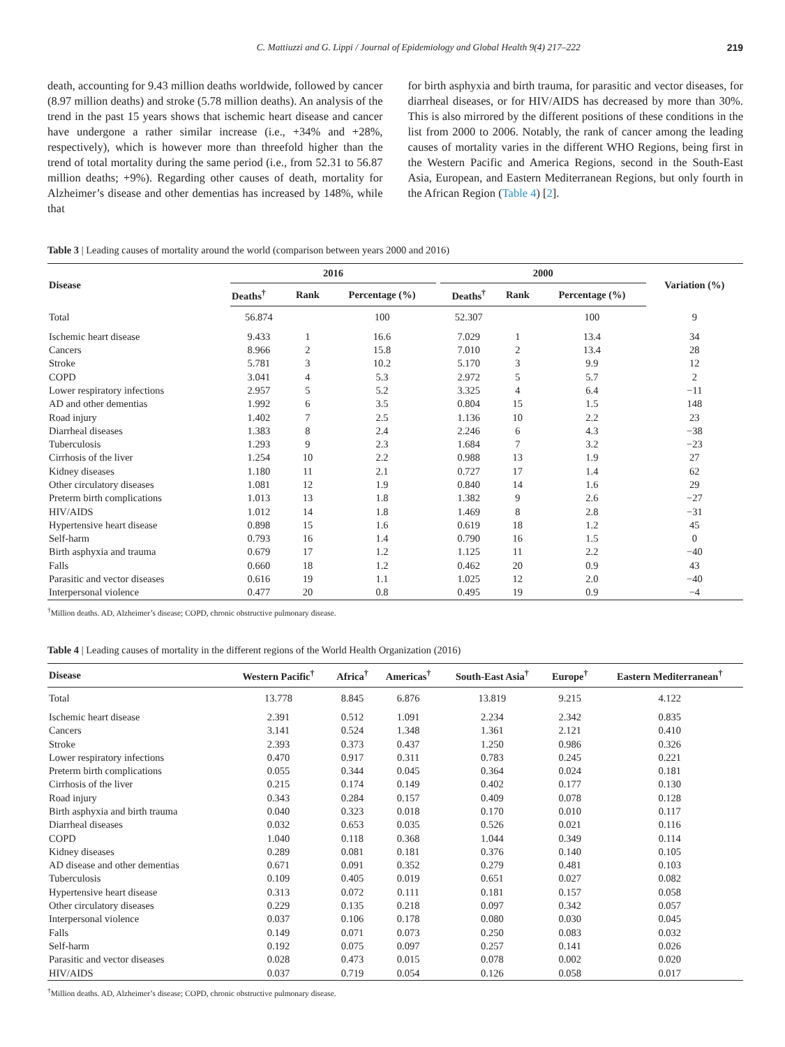C. Mattiuzzi and G. Lippi / Journal of Epidemiology and Global Health 9(4) 217–222 219
death, accounting for 9.43 million deaths worldwide, followed by cancer (8.97 million deaths) and stroke (5.78 million deaths). An analysis of the trend in the past 15 years shows that ischemic heart disease and cancer have undergone a rather similar increase (i.e., +34% and +28%, respectively), which is however more than threefold higher than the trend of total mortality during the same period (i.e., from 52.31 to 56.87 million deaths; +9%). Regarding other causes of death, mortality for Alzheimer’s disease and other dementias has increased by 148%, while that
for birth asphyxia and birth trauma, for parasitic and vector diseases, for diarrheal diseases, or for HIV/AIDS has decreased by more than 30%. This is also mirrored by the different positions of these conditions in the list from 2000 to 2006. Notably, the rank of cancer among the leading causes of mortality varies in the different WHO Regions, being first in the Western Pacific and America Regions, second in the South-East Asia, European, and Eastern Mediterranean Regions, but only fourth in the African Region (Table 4) [2].
Table 3 | Leading causes of mortality around the world (comparison between years 2000 and 2016)
| Disease | 2016 | | | | 2000 | | | Variation (%) |
| --- | --- | --- | --- | --- | --- | --- | --- | --- |
| | Deaths<sup>†</sup> | Rank | Percentage (%) | | Deaths<sup>†</sup> | Rank | Percentage (%) | |
| Total | 56.874 | | 100 | | 52.307 | | 100 | 9 |
| Ischemic heart disease | 9.433 | 1 | 16.6 | | 7.029 | 1 | 13.4 | 34 |
| Cancers | 8.966 | 2 | 15.8 | | 7.010 | 2 | 13.4 | 28 |
| Stroke | 5.781 | 3 | 10.2 | | 5.170 | 3 | 9.9 | 12 |
| COPD | 3.041 | 4 | 5.3 | | 2.972 | 5 | 5.7 | 2 |
| Lower respiratory infections | 2.957 | 5 | 5.2 | | 3.325 | 4 | 6.4 | −11 |
| AD and other dementias | 1.992 | 6 | 3.5 | | 0.804 | 15 | 1.5 | 148 |
| Road injury | 1.402 | 7 | 2.5 | | 1.136 | 10 | 2.2 | 23 |
| Diarrheal diseases | 1.383 | 8 | 2.4 | | 2.246 | 6 | 4.3 | −38 |
| Tuberculosis | 1.293 | 9 | 2.3 | | 1.684 | 7 | 3.2 | −23 |
| Cirrhosis of the liver | 1.254 | 10 | 2.2 | | 0.988 | 13 | 1.9 | 27 |
| Kidney diseases | 1.180 | 11 | 2.1 | | 0.727 | 17 | 1.4 | 62 |
| Other circulatory diseases | 1.081 | 12 | 1.9 | | 0.840 | 14 | 1.6 | 29 |
| Preterm birth complications | 1.013 | 13 | 1.8 | | 1.382 | 9 | 2.6 | −27 |
| HIV/AIDS | 1.012 | 14 | 1.8 | | 1.469 | 8 | 2.8 | −31 |
| Hypertensive heart disease | 0.898 | 15 | 1.6 | | 0.619 | 18 | 1.2 | 45 |
| Self-harm | 0.793 | 16 | 1.4 | | 0.790 | 16 | 1.5 | 0 |
| Birth asphyxia and trauma | 0.679 | 17 | 1.2 | | 1.125 | 11 | 2.2 | −40 |
| Falls | 0.660 | 18 | 1.2 | | 0.462 | 20 | 0.9 | 43 |
| Parasitic and vector diseases | 0.616 | 19 | 1.1 | | 1.025 | 12 | 2.0 | −40 |
| Interpersonal violence | 0.477 | 20 | 0.8 | | 0.495 | 19 | 0.9 | −4 |
<sup>†</sup> Million deaths. AD, Alzheimer’s disease; COPD, chronic obstructive pulmonary disease.
Table 4 | Leading causes of mortality in the different regions of the World Health Organization (2016)
| Disease | Western Pacific<sup>†</sup> | Africa<sup>†</sup> | Americas<sup>†</sup> | South-East Asia<sup>†</sup> | Europe<sup>†</sup> | Eastern Mediterranean<sup>†</sup> |
| --- | --- | --- | --- | --- | --- | --- |
| Total | 13.778 | 8.845 | 6.876 | 13.819 | 9.215 | 4.122 |
| Ischemic heart disease | 2.391 | 0.512 | 1.091 | 2.234 | 2.342 | 0.835 |
| Cancers | 3.141 | 0.524 | 1.348 | 1.361 | 2.121 | 0.410 |
| Stroke | 2.393 | 0.373 | 0.437 | 1.250 | 0.986 | 0.326 |
| Lower respiratory infections | 0.470 | 0.917 | 0.311 | 0.783 | 0.245 | 0.221 |
| Preterm birth complications | 0.055 | 0.344 | 0.045 | 0.364 | 0.024 | 0.181 |
| Cirrhosis of the liver | 0.215 | 0.174 | 0.149 | 0.402 | 0.177 | 0.130 |
| Road injury | 0.343 | 0.284 | 0.157 | 0.409 | 0.078 | 0.128 |
| Birth asphyxia and birth trauma | 0.040 | 0.323 | 0.018 | 0.170 | 0.010 | 0.117 |
| Diarrheal diseases | 0.032 | 0.653 | 0.035 | 0.526 | 0.021 | 0.116 |
| COPD | 1.040 | 0.118 | 0.368 | 1.044 | 0.349 | 0.114 |
| Kidney diseases | 0.289 | 0.081 | 0.181 | 0.376 | 0.140 | 0.105 |
| AD disease and other dementias | 0.671 | 0.091 | 0.352 | 0.279 | 0.481 | 0.103 |
| Tuberculosis | 0.109 | 0.405 | 0.019 | 0.651 | 0.027 | 0.082 |
| Hypertensive heart disease | 0.313 | 0.072 | 0.111 | 0.181 | 0.157 | 0.058 |
| Other circulatory diseases | 0.229 | 0.135 | 0.218 | 0.097 | 0.342 | 0.057 |
| Interpersonal violence | 0.037 | 0.106 | 0.178 | 0.080 | 0.030 | 0.045 |
| Falls | 0.149 | 0.071 | 0.073 | 0.250 | 0.083 | 0.032 |
| Self-harm | 0.192 | 0.075 | 0.097 | 0.257 | 0.141 | 0.026 |
| Parasitic and vector diseases | 0.028 | 0.473 | 0.015 | 0.078 | 0.002 | 0.020 |
| HIV/AIDS | 0.037 | 0.719 | 0.054 | 0.126 | 0.058 | 0.017 |
<sup>†</sup> Million deaths. AD, Alzheimer’s disease; COPD, chronic obstructive pulmonary disease.